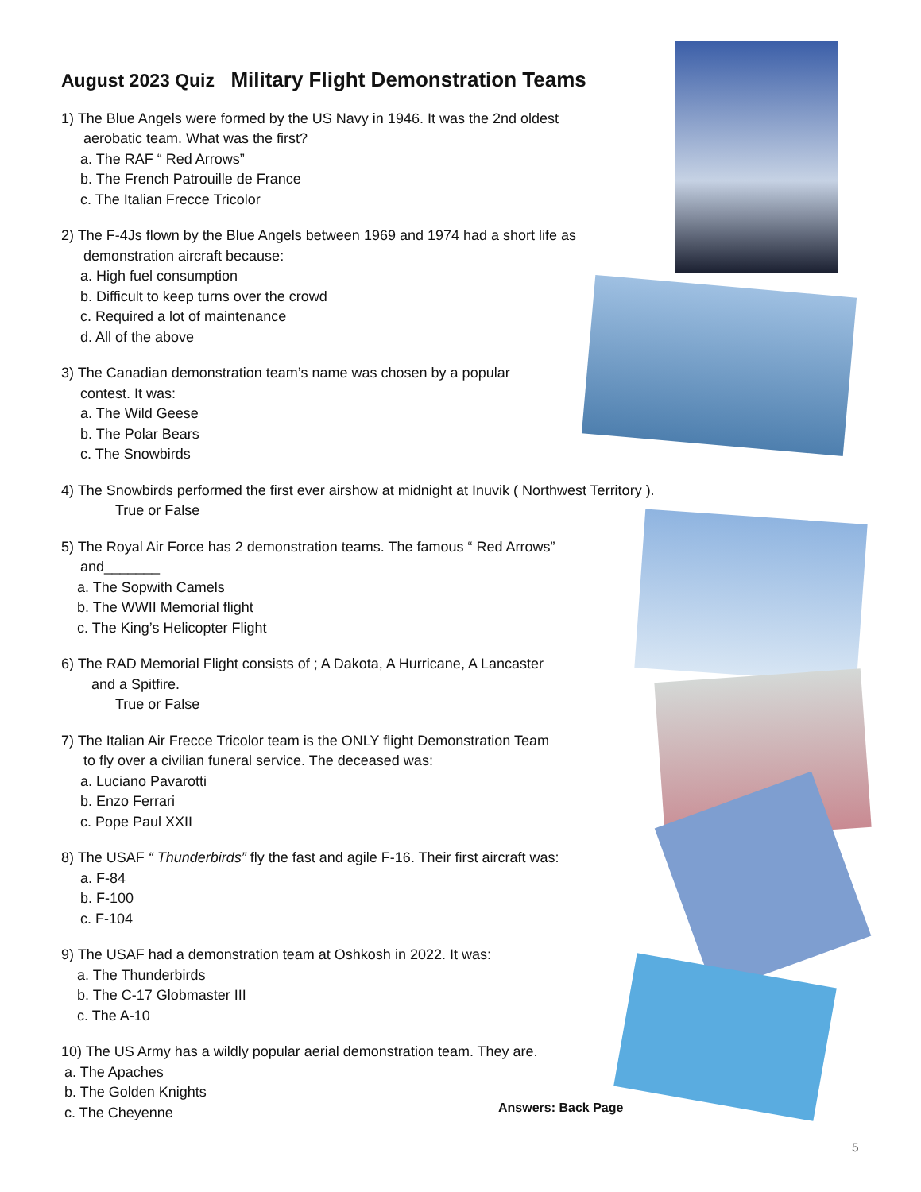August 2023 Quiz Military Flight Demonstration Teams
1) The Blue Angels were formed by the US Navy in 1946. It was the 2nd oldest
aerobatic team. What was the first?
a. The RAF “ Red Arrows”
b. The French Patrouille de France
c. The Italian Frecce Tricolor
2) The F-4Js flown by the Blue Angels between 1969 and 1974 had a short life as
demonstration aircraft because:
a. High fuel consumption
b. Difficult to keep turns over the crowd
c. Required a lot of maintenance
d. All of the above
3) The Canadian demonstration team’s name was chosen by a popular
contest. It was:
a. The Wild Geese
b. The Polar Bears
c. The Snowbirds
4) The Snowbirds performed the first ever airshow at midnight at Inuvik ( Northwest Territory ).
True or False
5) The Royal Air Force has 2 demonstration teams. The famous “ Red Arrows”
and_______
a. The Sopwith Camels
b. The WWII Memorial flight
c. The King’s Helicopter Flight
6) The RAD Memorial Flight consists of ; A Dakota, A Hurricane, A Lancaster
and a Spitfire.
True or False
7) The Italian Air Frecce Tricolor team is the ONLY flight Demonstration Team
to fly over a civilian funeral service. The deceased was:
a. Luciano Pavarotti
b. Enzo Ferrari
c. Pope Paul XXII
8) The USAF “ Thunderbirds” fly the fast and agile F-16. Their first aircraft was:
a. F-84
b. F-100
c. F-104
9) The USAF had a demonstration team at Oshkosh in 2022. It was:
a. The Thunderbirds
b. The C-17 Globmaster III
c. The A-10
10) The US Army has a wildly popular aerial demonstration team. They are.
a. The Apaches
b. The Golden Knights
c. The Cheyenne
Answers: Back Page
5